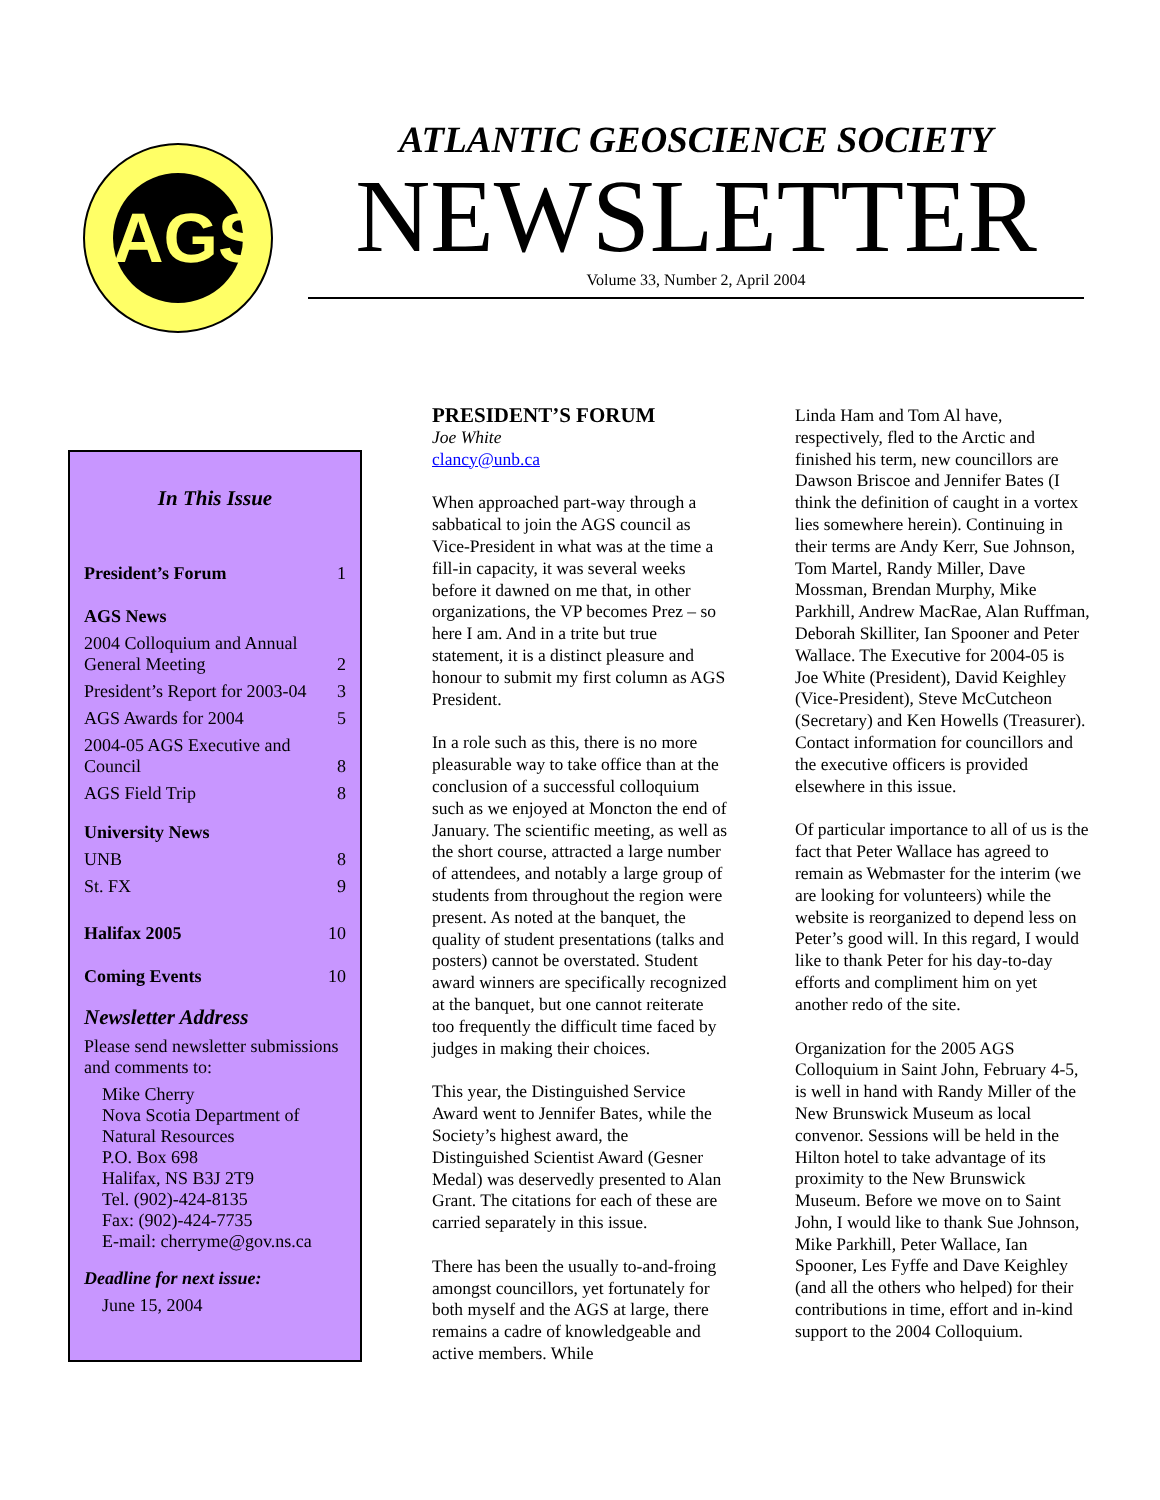AGS
ATLANTIC GEOSCIENCE SOCIETY
NEWSLETTER
Volume 33, Number 2, April 2004
In This Issue
President’s Forum 1
AGS News
2004 Colloquium and Annual General Meeting 2
President’s Report for 2003-04 3
AGS Awards for 2004 5
2004-05 AGS Executive and Council 8
AGS Field Trip 8
University News
UNB 8
St. FX 9
Halifax 2005 10
Coming Events 10
Newsletter Address
Please send newsletter submissions and comments to:
Mike Cherry
Nova Scotia Department of Natural Resources
P.O. Box 698
Halifax, NS B3J 2T9
Tel. (902)-424-8135
Fax: (902)-424-7735
E-mail: cherryme@gov.ns.ca
Deadline for next issue:
June 15, 2004
PRESIDENT’S FORUM
Joe White
clancy@unb.ca
When approached part-way through a sabbatical to join the AGS council as Vice-President in what was at the time a fill-in capacity, it was several weeks before it dawned on me that, in other organizations, the VP becomes Prez – so here I am. And in a trite but true statement, it is a distinct pleasure and honour to submit my first column as AGS President.
In a role such as this, there is no more pleasurable way to take office than at the conclusion of a successful colloquium such as we enjoyed at Moncton the end of January. The scientific meeting, as well as the short course, attracted a large number of attendees, and notably a large group of students from throughout the region were present. As noted at the banquet, the quality of student presentations (talks and posters) cannot be overstated. Student award winners are specifically recognized at the banquet, but one cannot reiterate too frequently the difficult time faced by judges in making their choices.
This year, the Distinguished Service Award went to Jennifer Bates, while the Society’s highest award, the Distinguished Scientist Award (Gesner Medal) was deservedly presented to Alan Grant. The citations for each of these are carried separately in this issue.
There has been the usually to-and-froing amongst councillors, yet fortunately for both myself and the AGS at large, there remains a cadre of knowledgeable and active members. While
Linda Ham and Tom Al have, respectively, fled to the Arctic and finished his term, new councillors are Dawson Briscoe and Jennifer Bates (I think the definition of caught in a vortex lies somewhere herein). Continuing in their terms are Andy Kerr, Sue Johnson, Tom Martel, Randy Miller, Dave Mossman, Brendan Murphy, Mike Parkhill, Andrew MacRae, Alan Ruffman, Deborah Skilliter, Ian Spooner and Peter Wallace. The Executive for 2004-05 is Joe White (President), David Keighley (Vice-President), Steve McCutcheon (Secretary) and Ken Howells (Treasurer). Contact information for councillors and the executive officers is provided elsewhere in this issue.
Of particular importance to all of us is the fact that Peter Wallace has agreed to remain as Webmaster for the interim (we are looking for volunteers) while the website is reorganized to depend less on Peter’s good will. In this regard, I would like to thank Peter for his day-to-day efforts and compliment him on yet another redo of the site.
Organization for the 2005 AGS Colloquium in Saint John, February 4-5, is well in hand with Randy Miller of the New Brunswick Museum as local convenor. Sessions will be held in the Hilton hotel to take advantage of its proximity to the New Brunswick Museum. Before we move on to Saint John, I would like to thank Sue Johnson, Mike Parkhill, Peter Wallace, Ian Spooner, Les Fyffe and Dave Keighley (and all the others who helped) for their contributions in time, effort and in-kind support to the 2004 Colloquium.